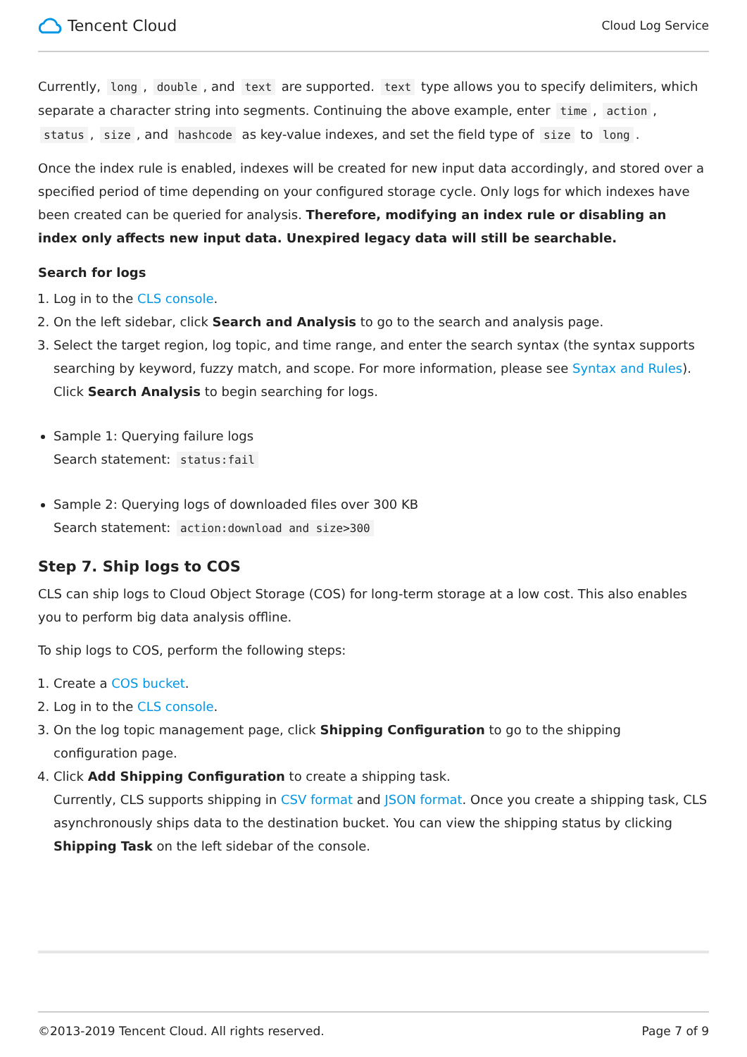Tencent Cloud
Cloud Log Service
Currently, long, double, and text are supported. text type allows you to specify delimiters, which separate a character string into segments. Continuing the above example, enter time, action, status, size, and hashcode as key-value indexes, and set the field type of size to long.
Once the index rule is enabled, indexes will be created for new input data accordingly, and stored over a specified period of time depending on your configured storage cycle. Only logs for which indexes have been created can be queried for analysis. Therefore, modifying an index rule or disabling an index only affects new input data. Unexpired legacy data will still be searchable.
Search for logs
1. Log in to the CLS console.
2. On the left sidebar, click Search and Analysis to go to the search and analysis page.
3. Select the target region, log topic, and time range, and enter the search syntax (the syntax supports searching by keyword, fuzzy match, and scope. For more information, please see Syntax and Rules). Click Search Analysis to begin searching for logs.
Sample 1: Querying failure logs
Search statement: status:fail
Sample 2: Querying logs of downloaded files over 300 KB
Search statement: action:download and size>300
Step 7. Ship logs to COS
CLS can ship logs to Cloud Object Storage (COS) for long-term storage at a low cost. This also enables you to perform big data analysis offline.
To ship logs to COS, perform the following steps:
1. Create a COS bucket.
2. Log in to the CLS console.
3. On the log topic management page, click Shipping Configuration to go to the shipping configuration page.
4. Click Add Shipping Configuration to create a shipping task.
Currently, CLS supports shipping in CSV format and JSON format. Once you create a shipping task, CLS asynchronously ships data to the destination bucket. You can view the shipping status by clicking Shipping Task on the left sidebar of the console.
©2013-2019 Tencent Cloud. All rights reserved. Page 7 of 9